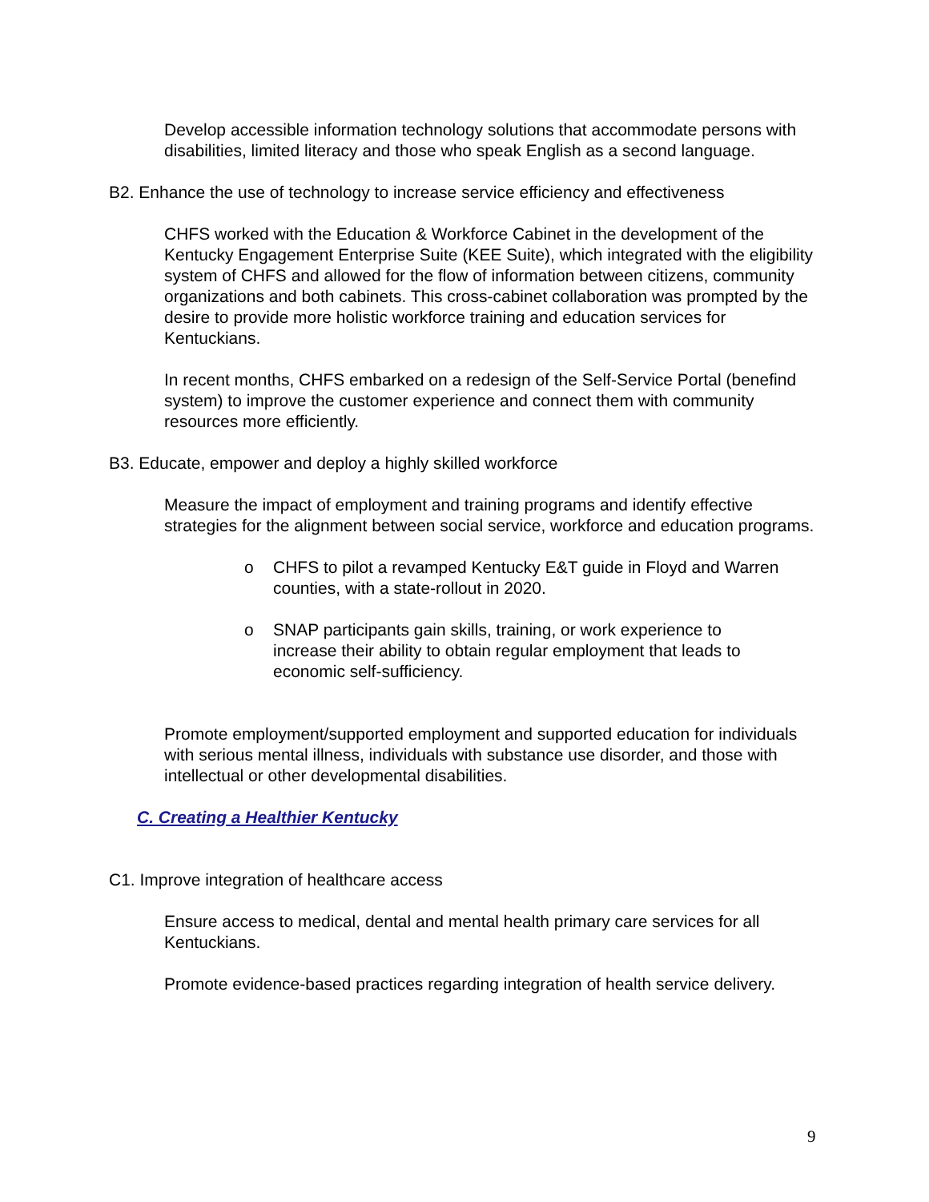Develop accessible information technology solutions that accommodate persons with disabilities, limited literacy and those who speak English as a second language.
B2. Enhance the use of technology to increase service efficiency and effectiveness
CHFS worked with the Education & Workforce Cabinet in the development of the Kentucky Engagement Enterprise Suite (KEE Suite), which integrated with the eligibility system of CHFS and allowed for the flow of information between citizens, community organizations and both cabinets. This cross-cabinet collaboration was prompted by the desire to provide more holistic workforce training and education services for Kentuckians.
In recent months, CHFS embarked on a redesign of the Self-Service Portal (benefind system) to improve the customer experience and connect them with community resources more efficiently.
B3. Educate, empower and deploy a highly skilled workforce
Measure the impact of employment and training programs and identify effective strategies for the alignment between social service, workforce and education programs.
o CHFS to pilot a revamped Kentucky E&T guide in Floyd and Warren counties, with a state-rollout in 2020.
o SNAP participants gain skills, training, or work experience to increase their ability to obtain regular employment that leads to economic self-sufficiency.
Promote employment/supported employment and supported education for individuals with serious mental illness, individuals with substance use disorder, and those with intellectual or other developmental disabilities.
C. Creating a Healthier Kentucky
C1. Improve integration of healthcare access
Ensure access to medical, dental and mental health primary care services for all Kentuckians.
Promote evidence-based practices regarding integration of health service delivery.
9